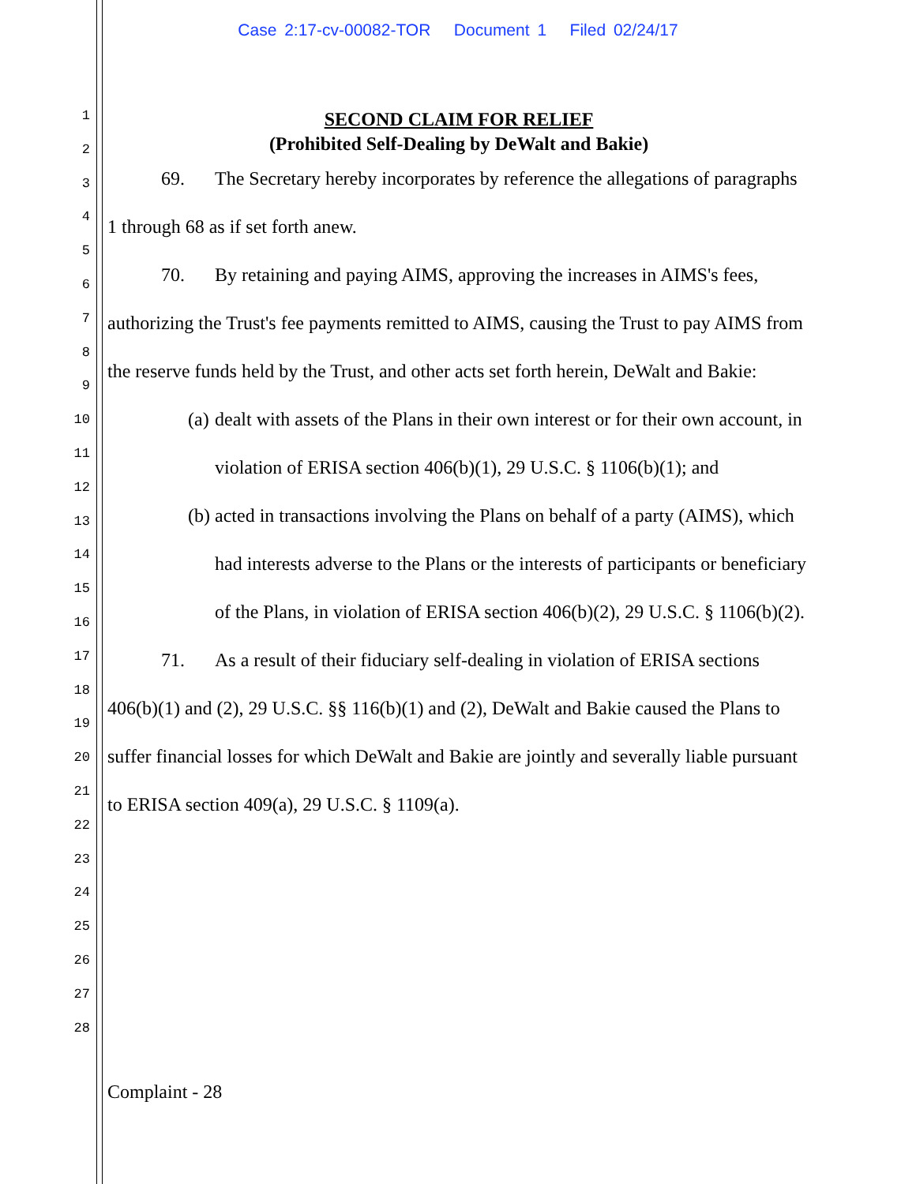Case 2:17-cv-00082-TOR Document 1 Filed 02/24/17
1
2
3
4
5
6
7
8
9
10
11
12
13
14
15
16
17
18
19
20
21
22
23
24
25
26
27
28
SECOND CLAIM FOR RELIEF
(Prohibited Self-Dealing by DeWalt and Bakie)
69. The Secretary hereby incorporates by reference the allegations of paragraphs 1 through 68 as if set forth anew.
70. By retaining and paying AIMS, approving the increases in AIMS's fees, authorizing the Trust's fee payments remitted to AIMS, causing the Trust to pay AIMS from the reserve funds held by the Trust, and other acts set forth herein, DeWalt and Bakie:
(a) dealt with assets of the Plans in their own interest or for their own account, in violation of ERISA section 406(b)(1), 29 U.S.C. § 1106(b)(1); and
(b) acted in transactions involving the Plans on behalf of a party (AIMS), which had interests adverse to the Plans or the interests of participants or beneficiary of the Plans, in violation of ERISA section 406(b)(2), 29 U.S.C. § 1106(b)(2).
71. As a result of their fiduciary self-dealing in violation of ERISA sections 406(b)(1) and (2), 29 U.S.C. §§ 116(b)(1) and (2), DeWalt and Bakie caused the Plans to suffer financial losses for which DeWalt and Bakie are jointly and severally liable pursuant to ERISA section 409(a), 29 U.S.C. § 1109(a).
Complaint - 28